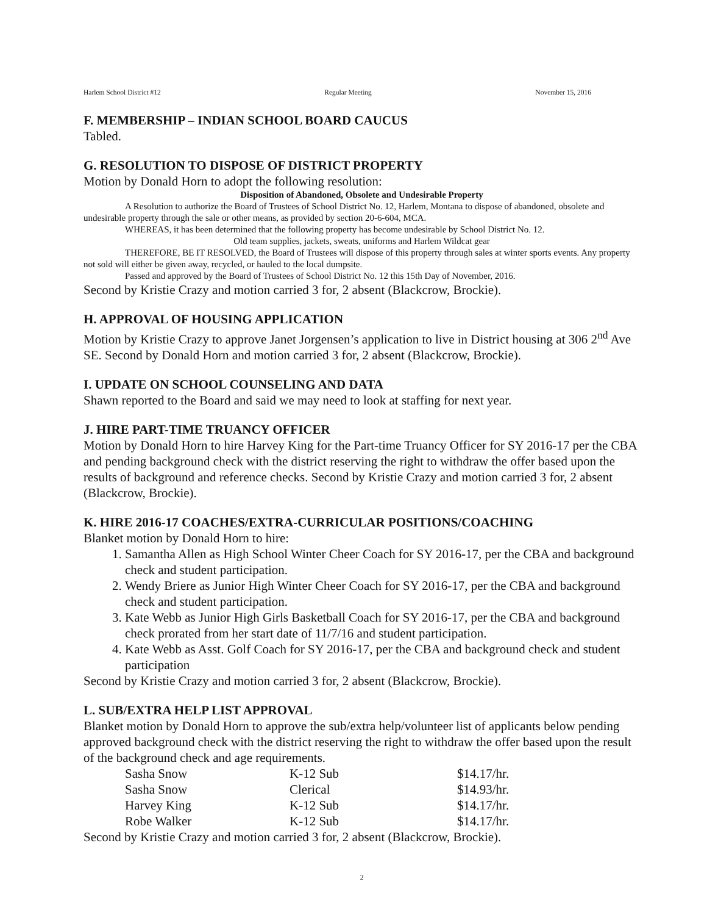Harlem School District #12 Regular Meeting November 15, 2016
F. MEMBERSHIP – INDIAN SCHOOL BOARD CAUCUS
Tabled.
G. RESOLUTION TO DISPOSE OF DISTRICT PROPERTY
Motion by Donald Horn to adopt the following resolution:
Disposition of Abandoned, Obsolete and Undesirable Property
A Resolution to authorize the Board of Trustees of School District No. 12, Harlem, Montana to dispose of abandoned, obsolete and undesirable property through the sale or other means, as provided by section 20-6-604, MCA.
WHEREAS, it has been determined that the following property has become undesirable by School District No. 12.
Old team supplies, jackets, sweats, uniforms and Harlem Wildcat gear
THEREFORE, BE IT RESOLVED, the Board of Trustees will dispose of this property through sales at winter sports events. Any property not sold will either be given away, recycled, or hauled to the local dumpsite.
Passed and approved by the Board of Trustees of School District No. 12 this 15th Day of November, 2016.
Second by Kristie Crazy and motion carried 3 for, 2 absent (Blackcrow, Brockie).
H. APPROVAL OF HOUSING APPLICATION
Motion by Kristie Crazy to approve Janet Jorgensen’s application to live in District housing at 306 2<sup>nd</sup> Ave SE. Second by Donald Horn and motion carried 3 for, 2 absent (Blackcrow, Brockie).
I. UPDATE ON SCHOOL COUNSELING AND DATA
Shawn reported to the Board and said we may need to look at staffing for next year.
J. HIRE PART-TIME TRUANCY OFFICER
Motion by Donald Horn to hire Harvey King for the Part-time Truancy Officer for SY 2016-17 per the CBA and pending background check with the district reserving the right to withdraw the offer based upon the results of background and reference checks. Second by Kristie Crazy and motion carried 3 for, 2 absent (Blackcrow, Brockie).
K. HIRE 2016-17 COACHES/EXTRA-CURRICULAR POSITIONS/COACHING
Blanket motion by Donald Horn to hire:
1. Samantha Allen as High School Winter Cheer Coach for SY 2016-17, per the CBA and background check and student participation.
2. Wendy Briere as Junior High Winter Cheer Coach for SY 2016-17, per the CBA and background check and student participation.
3. Kate Webb as Junior High Girls Basketball Coach for SY 2016-17, per the CBA and background check prorated from her start date of 11/7/16 and student participation.
4. Kate Webb as Asst. Golf Coach for SY 2016-17, per the CBA and background check and student participation
Second by Kristie Crazy and motion carried 3 for, 2 absent (Blackcrow, Brockie).
L. SUB/EXTRA HELP LIST APPROVAL
Blanket motion by Donald Horn to approve the sub/extra help/volunteer list of applicants below pending approved background check with the district reserving the right to withdraw the offer based upon the result of the background check and age requirements.
| Sasha Snow | K-12 Sub | $14.17/hr. |
| Sasha Snow | Clerical | $14.93/hr. |
| Harvey King | K-12 Sub | $14.17/hr. |
| Robe Walker | K-12 Sub | $14.17/hr. |
Second by Kristie Crazy and motion carried 3 for, 2 absent (Blackcrow, Brockie).
2